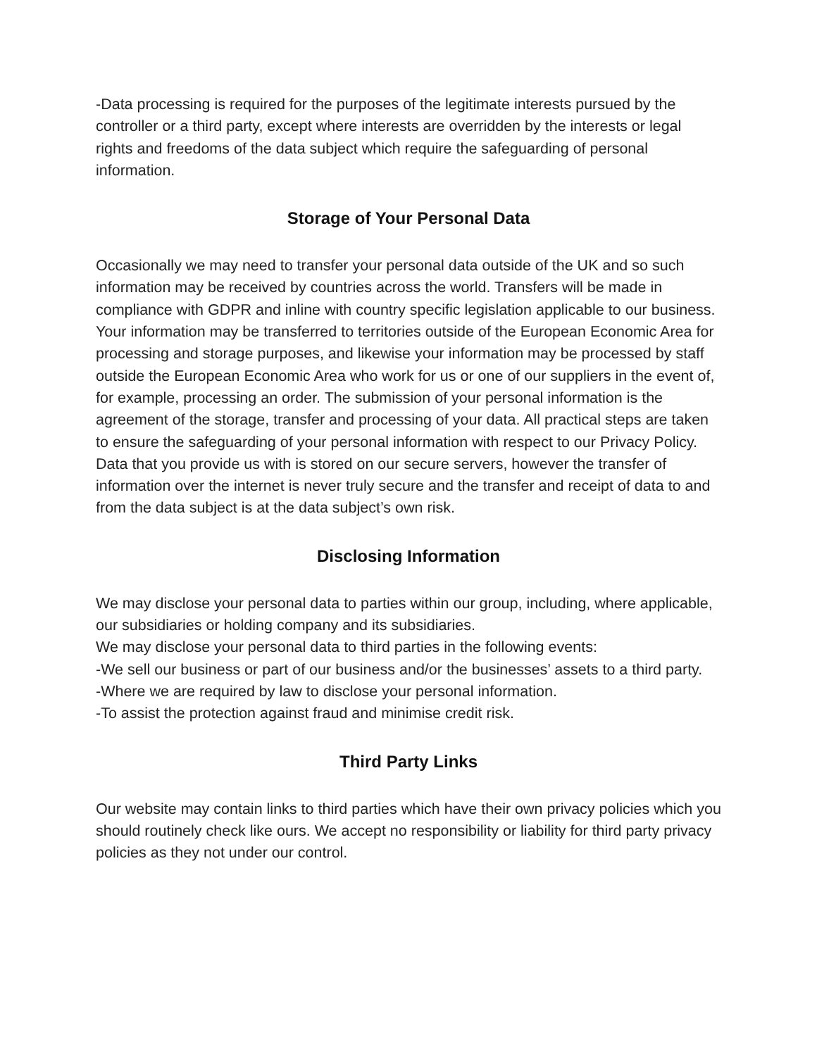-Data processing is required for the purposes of the legitimate interests pursued by the controller or a third party, except where interests are overridden by the interests or legal rights and freedoms of the data subject which require the safeguarding of personal information.
Storage of Your Personal Data
Occasionally we may need to transfer your personal data outside of the UK and so such information may be received by countries across the world. Transfers will be made in compliance with GDPR and inline with country specific legislation applicable to our business. Your information may be transferred to territories outside of the European Economic Area for processing and storage purposes, and likewise your information may be processed by staff outside the European Economic Area who work for us or one of our suppliers in the event of, for example, processing an order. The submission of your personal information is the agreement of the storage, transfer and processing of your data. All practical steps are taken to ensure the safeguarding of your personal information with respect to our Privacy Policy. Data that you provide us with is stored on our secure servers, however the transfer of information over the internet is never truly secure and the transfer and receipt of data to and from the data subject is at the data subject’s own risk.
Disclosing Information
We may disclose your personal data to parties within our group, including, where applicable, our subsidiaries or holding company and its subsidiaries.
We may disclose your personal data to third parties in the following events:
-We sell our business or part of our business and/or the businesses’ assets to a third party.
-Where we are required by law to disclose your personal information.
-To assist the protection against fraud and minimise credit risk.
Third Party Links
Our website may contain links to third parties which have their own privacy policies which you should routinely check like ours. We accept no responsibility or liability for third party privacy policies as they not under our control.